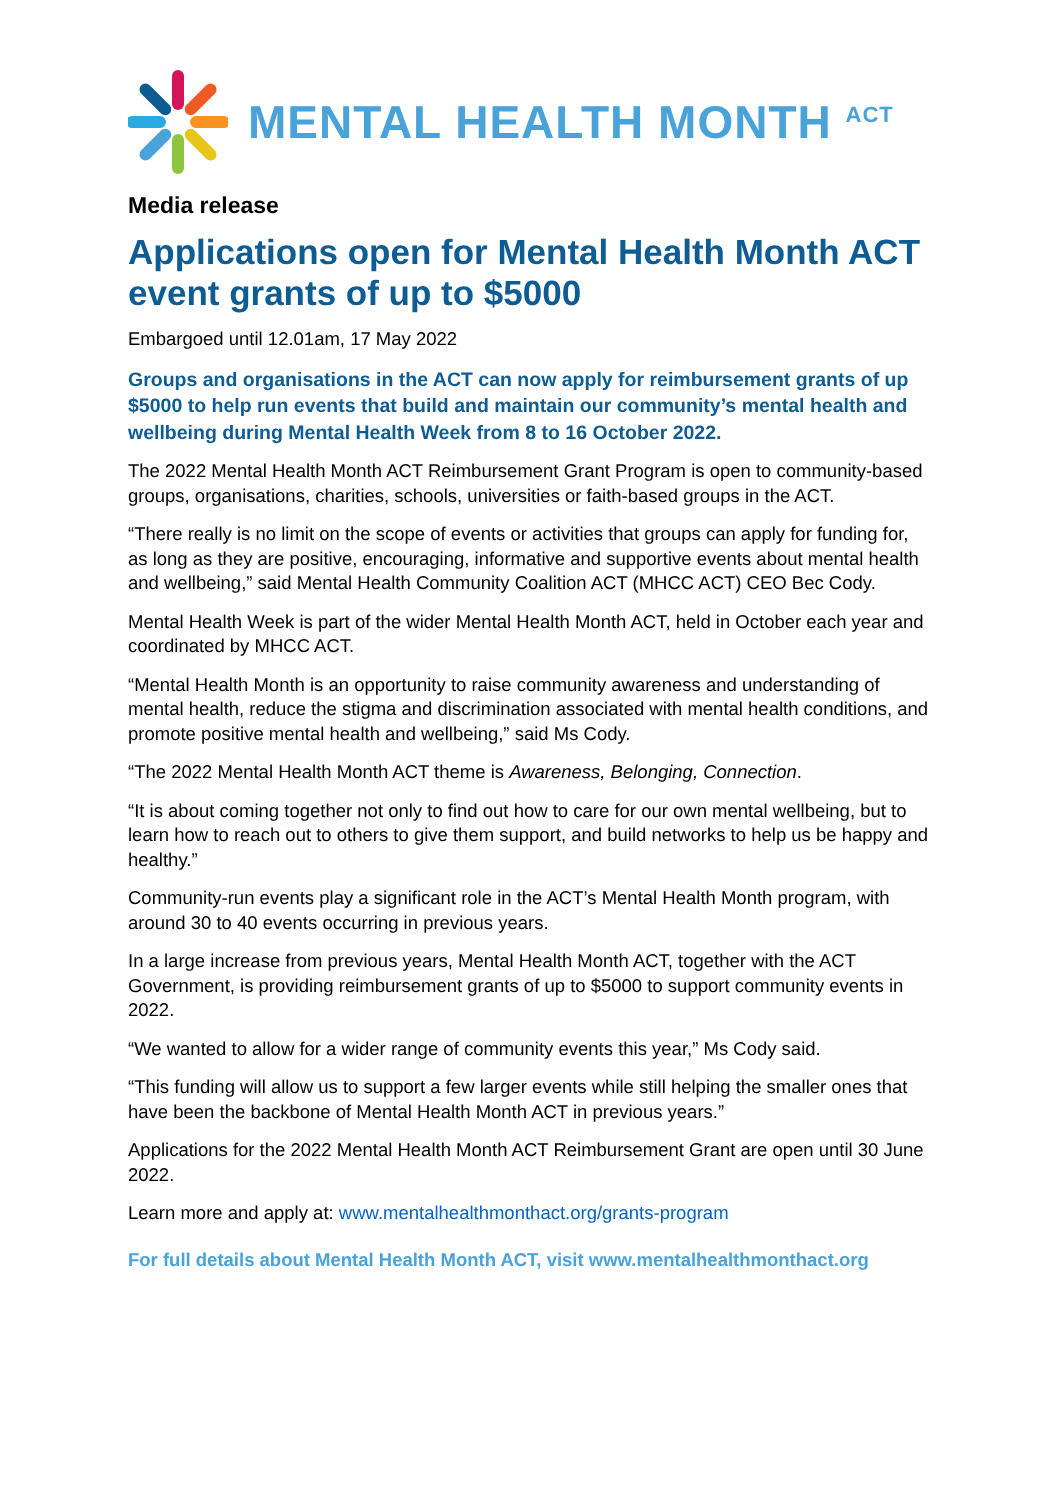MENTAL HEALTH MONTH <sup>ACT</sup>
Media release
Applications open for Mental Health Month ACT event grants of up to $5000
Embargoed until 12.01am, 17 May 2022
Groups and organisations in the ACT can now apply for reimbursement grants of up $5000 to help run events that build and maintain our community’s mental health and wellbeing during Mental Health Week from 8 to 16 October 2022.
The 2022 Mental Health Month ACT Reimbursement Grant Program is open to community-based groups, organisations, charities, schools, universities or faith-based groups in the ACT.
“There really is no limit on the scope of events or activities that groups can apply for funding for, as long as they are positive, encouraging, informative and supportive events about mental health and wellbeing,” said Mental Health Community Coalition ACT (MHCC ACT) CEO Bec Cody.
Mental Health Week is part of the wider Mental Health Month ACT, held in October each year and coordinated by MHCC ACT.
“Mental Health Month is an opportunity to raise community awareness and understanding of mental health, reduce the stigma and discrimination associated with mental health conditions, and promote positive mental health and wellbeing,” said Ms Cody.
“The 2022 Mental Health Month ACT theme is Awareness, Belonging, Connection.
“It is about coming together not only to find out how to care for our own mental wellbeing, but to learn how to reach out to others to give them support, and build networks to help us be happy and healthy.”
Community-run events play a significant role in the ACT’s Mental Health Month program, with around 30 to 40 events occurring in previous years.
In a large increase from previous years, Mental Health Month ACT, together with the ACT Government, is providing reimbursement grants of up to $5000 to support community events in 2022.
“We wanted to allow for a wider range of community events this year,” Ms Cody said.
“This funding will allow us to support a few larger events while still helping the smaller ones that have been the backbone of Mental Health Month ACT in previous years.”
Applications for the 2022 Mental Health Month ACT Reimbursement Grant are open until 30 June 2022.
Learn more and apply at: www.mentalhealthmonthact.org/grants-program
For full details about Mental Health Month ACT, visit www.mentalhealthmonthact.org